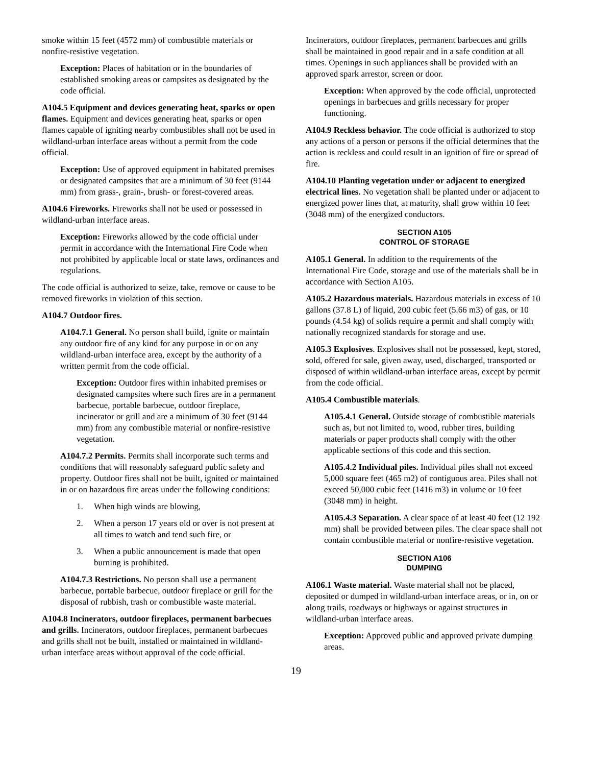smoke within 15 feet (4572 mm) of combustible materials or nonfire-resistive vegetation.
Exception: Places of habitation or in the boundaries of established smoking areas or campsites as designated by the code official.
A104.5 Equipment and devices generating heat, sparks or open flames. Equipment and devices generating heat, sparks or open flames capable of igniting nearby combustibles shall not be used in wildland-urban interface areas without a permit from the code official.
Exception: Use of approved equipment in habitated premises or designated campsites that are a minimum of 30 feet (9144 mm) from grass-, grain-, brush- or forest-covered areas.
A104.6 Fireworks. Fireworks shall not be used or possessed in wildland-urban interface areas.
Exception: Fireworks allowed by the code official under permit in accordance with the International Fire Code when not prohibited by applicable local or state laws, ordinances and regulations.
The code official is authorized to seize, take, remove or cause to be removed fireworks in violation of this section.
A104.7 Outdoor fires.
A104.7.1 General. No person shall build, ignite or maintain any outdoor fire of any kind for any purpose in or on any wildland-urban interface area, except by the authority of a written permit from the code official.
Exception: Outdoor fires within inhabited premises or designated campsites where such fires are in a permanent barbecue, portable barbecue, outdoor fireplace, incinerator or grill and are a minimum of 30 feet (9144 mm) from any combustible material or nonfire-resistive vegetation.
A104.7.2 Permits. Permits shall incorporate such terms and conditions that will reasonably safeguard public safety and property. Outdoor fires shall not be built, ignited or maintained in or on hazardous fire areas under the following conditions:
1. When high winds are blowing,
2. When a person 17 years old or over is not present at all times to watch and tend such fire, or
3. When a public announcement is made that open burning is prohibited.
A104.7.3 Restrictions. No person shall use a permanent barbecue, portable barbecue, outdoor fireplace or grill for the disposal of rubbish, trash or combustible waste material.
A104.8 Incinerators, outdoor fireplaces, permanent barbecues and grills. Incinerators, outdoor fireplaces, permanent barbecues and grills shall not be built, installed or maintained in wildland-urban interface areas without approval of the code official.
Incinerators, outdoor fireplaces, permanent barbecues and grills shall be maintained in good repair and in a safe condition at all times. Openings in such appliances shall be provided with an approved spark arrestor, screen or door.
Exception: When approved by the code official, unprotected openings in barbecues and grills necessary for proper functioning.
A104.9 Reckless behavior. The code official is authorized to stop any actions of a person or persons if the official determines that the action is reckless and could result in an ignition of fire or spread of fire.
A104.10 Planting vegetation under or adjacent to energized electrical lines. No vegetation shall be planted under or adjacent to energized power lines that, at maturity, shall grow within 10 feet (3048 mm) of the energized conductors.
SECTION A105
CONTROL OF STORAGE
A105.1 General. In addition to the requirements of the International Fire Code, storage and use of the materials shall be in accordance with Section A105.
A105.2 Hazardous materials. Hazardous materials in excess of 10 gallons (37.8 L) of liquid, 200 cubic feet (5.66 m3) of gas, or 10 pounds (4.54 kg) of solids require a permit and shall comply with nationally recognized standards for storage and use.
A105.3 Explosives. Explosives shall not be possessed, kept, stored, sold, offered for sale, given away, used, discharged, transported or disposed of within wildland-urban interface areas, except by permit from the code official.
A105.4 Combustible materials.
A105.4.1 General. Outside storage of combustible materials such as, but not limited to, wood, rubber tires, building materials or paper products shall comply with the other applicable sections of this code and this section.
A105.4.2 Individual piles. Individual piles shall not exceed 5,000 square feet (465 m2) of contiguous area. Piles shall not exceed 50,000 cubic feet (1416 m3) in volume or 10 feet (3048 mm) in height.
A105.4.3 Separation. A clear space of at least 40 feet (12 192 mm) shall be provided between piles. The clear space shall not contain combustible material or nonfire-resistive vegetation.
SECTION A106
DUMPING
A106.1 Waste material. Waste material shall not be placed, deposited or dumped in wildland-urban interface areas, or in, on or along trails, roadways or highways or against structures in wildland-urban interface areas.
Exception: Approved public and approved private dumping areas.
19